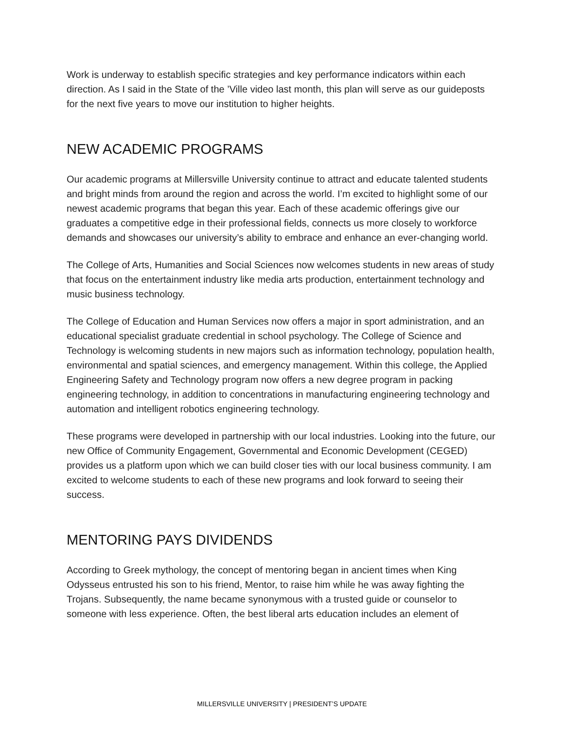Work is underway to establish specific strategies and key performance indicators within each direction. As I said in the State of the ’Ville video last month, this plan will serve as our guideposts for the next five years to move our institution to higher heights.
NEW ACADEMIC PROGRAMS
Our academic programs at Millersville University continue to attract and educate talented students and bright minds from around the region and across the world. I’m excited to highlight some of our newest academic programs that began this year. Each of these academic offerings give our graduates a competitive edge in their professional fields, connects us more closely to workforce demands and showcases our university’s ability to embrace and enhance an ever-changing world.
The College of Arts, Humanities and Social Sciences now welcomes students in new areas of study that focus on the entertainment industry like media arts production, entertainment technology and music business technology.
The College of Education and Human Services now offers a major in sport administration, and an educational specialist graduate credential in school psychology. The College of Science and Technology is welcoming students in new majors such as information technology, population health, environmental and spatial sciences, and emergency management. Within this college, the Applied Engineering Safety and Technology program now offers a new degree program in packing engineering technology, in addition to concentrations in manufacturing engineering technology and automation and intelligent robotics engineering technology.
These programs were developed in partnership with our local industries. Looking into the future, our new Office of Community Engagement, Governmental and Economic Development (CEGED) provides us a platform upon which we can build closer ties with our local business community. I am excited to welcome students to each of these new programs and look forward to seeing their success.
MENTORING PAYS DIVIDENDS
According to Greek mythology, the concept of mentoring began in ancient times when King Odysseus entrusted his son to his friend, Mentor, to raise him while he was away fighting the Trojans. Subsequently, the name became synonymous with a trusted guide or counselor to someone with less experience. Often, the best liberal arts education includes an element of
MILLERSVILLE UNIVERSITY | PRESIDENT’S UPDATE